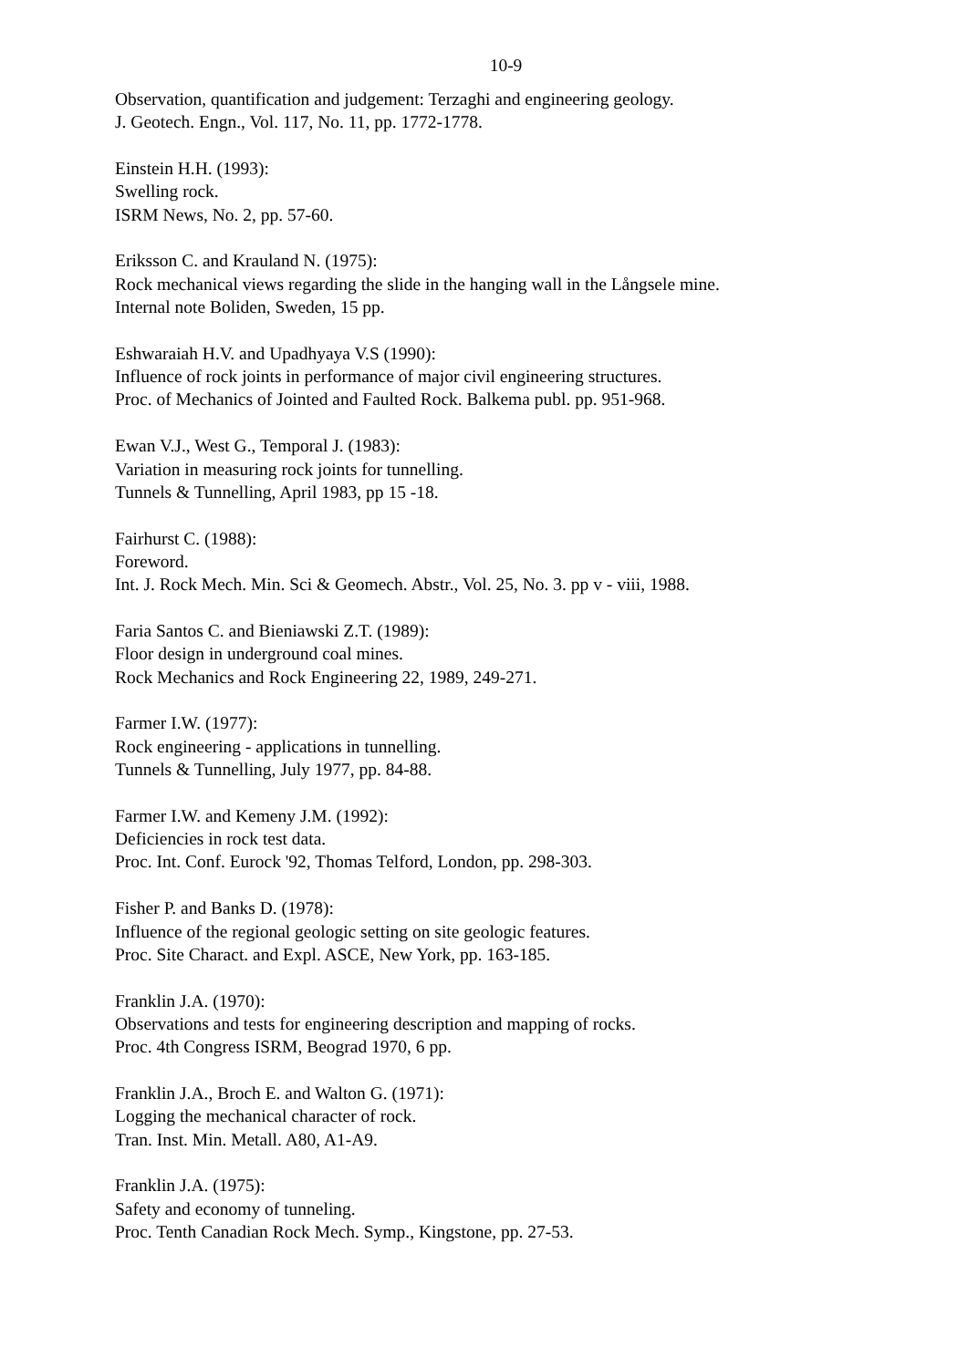10-9
Observation, quantification and judgement: Terzaghi and engineering geology.
J. Geotech. Engn., Vol. 117, No. 11, pp. 1772-1778.
Einstein H.H. (1993):
Swelling rock.
ISRM News, No. 2, pp. 57-60.
Eriksson C. and Krauland N. (1975):
Rock mechanical views regarding the slide in the hanging wall in the Långsele mine.
Internal note Boliden, Sweden, 15 pp.
Eshwaraiah H.V. and Upadhyaya V.S (1990):
Influence of rock joints in performance of major civil engineering structures.
Proc. of Mechanics of Jointed and Faulted Rock. Balkema publ. pp. 951-968.
Ewan V.J., West G., Temporal J. (1983):
Variation in measuring rock joints for tunnelling.
Tunnels & Tunnelling, April 1983, pp 15 -18.
Fairhurst C. (1988):
Foreword.
Int. J. Rock Mech. Min. Sci & Geomech. Abstr., Vol. 25, No. 3. pp v - viii, 1988.
Faria Santos C. and Bieniawski Z.T. (1989):
Floor design in underground coal mines.
Rock Mechanics and Rock Engineering 22, 1989, 249-271.
Farmer I.W. (1977):
Rock engineering - applications in tunnelling.
Tunnels & Tunnelling, July 1977, pp. 84-88.
Farmer I.W. and Kemeny J.M. (1992):
Deficiencies in rock test data.
Proc. Int. Conf. Eurock '92, Thomas Telford, London, pp. 298-303.
Fisher P. and Banks D. (1978):
Influence of the regional geologic setting on site geologic features.
Proc. Site Charact. and Expl. ASCE, New York, pp. 163-185.
Franklin J.A. (1970):
Observations and tests for engineering description and mapping of rocks.
Proc. 4th Congress ISRM, Beograd 1970, 6 pp.
Franklin J.A., Broch E. and Walton G. (1971):
Logging the mechanical character of rock.
Tran. Inst. Min. Metall. A80, A1-A9.
Franklin J.A. (1975):
Safety and economy of tunneling.
Proc. Tenth Canadian Rock Mech. Symp., Kingstone, pp. 27-53.